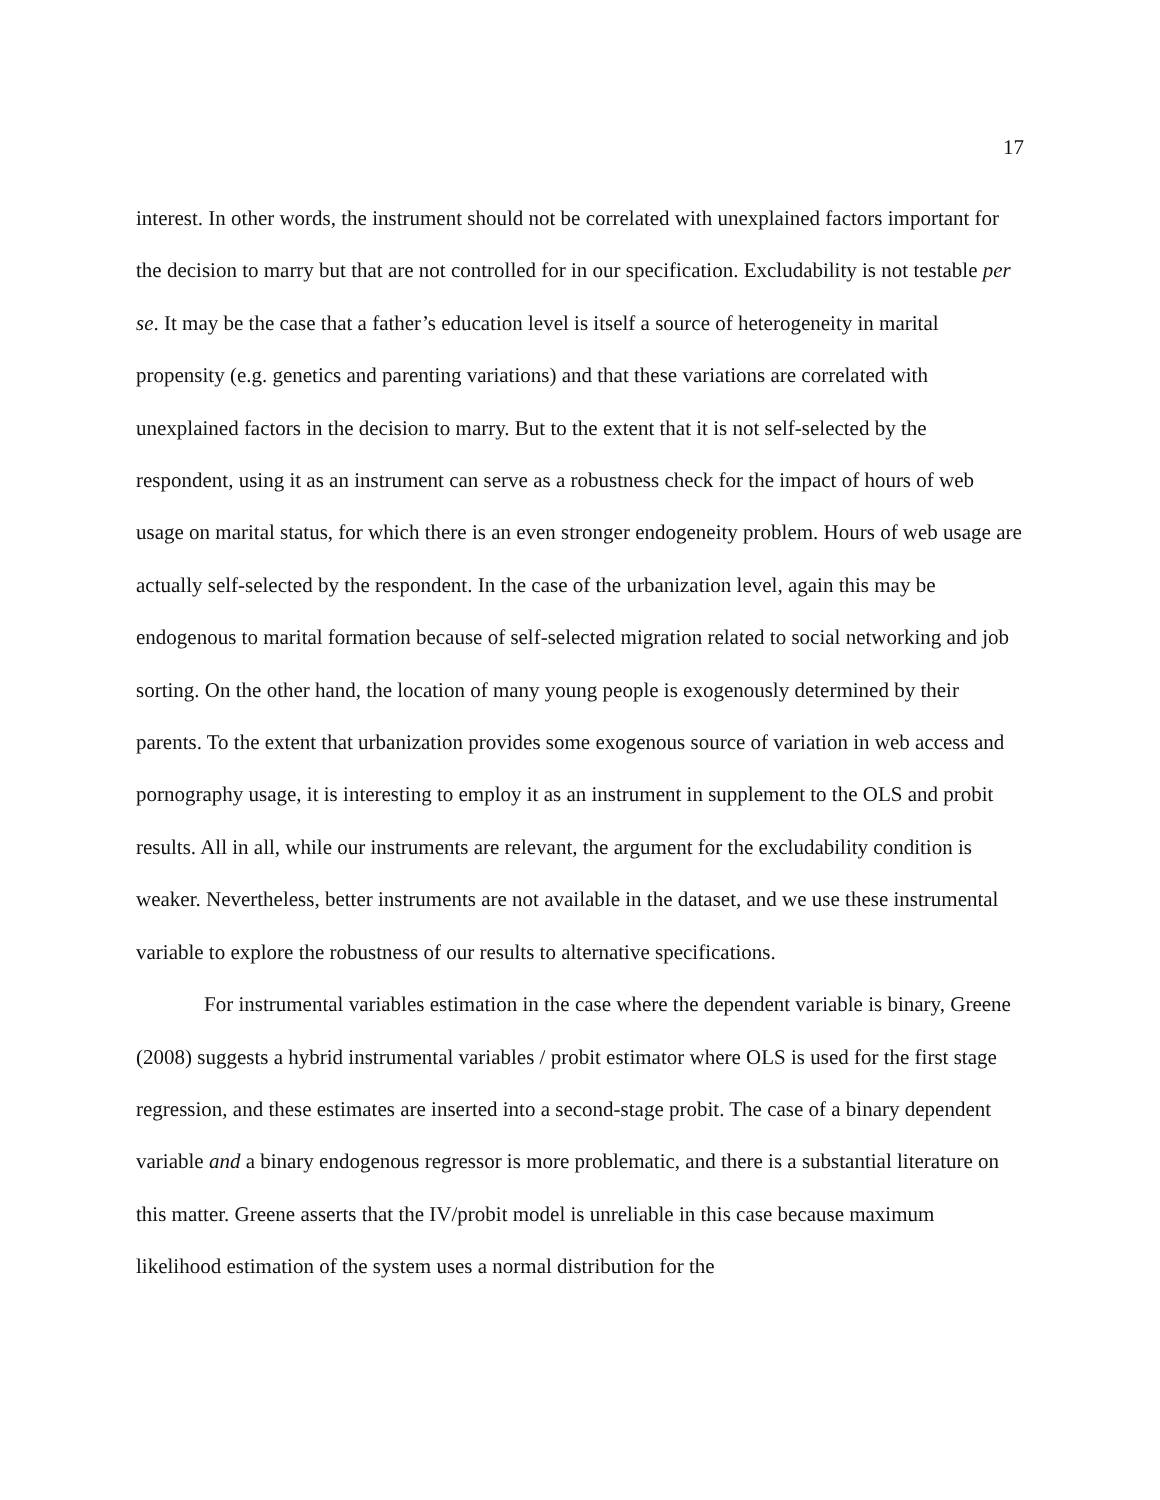17
interest. In other words, the instrument should not be correlated with unexplained factors important for the decision to marry but that are not controlled for in our specification. Excludability is not testable per se. It may be the case that a father’s education level is itself a source of heterogeneity in marital propensity (e.g. genetics and parenting variations) and that these variations are correlated with unexplained factors in the decision to marry. But to the extent that it is not self-selected by the respondent, using it as an instrument can serve as a robustness check for the impact of hours of web usage on marital status, for which there is an even stronger endogeneity problem. Hours of web usage are actually self-selected by the respondent. In the case of the urbanization level, again this may be endogenous to marital formation because of self-selected migration related to social networking and job sorting. On the other hand, the location of many young people is exogenously determined by their parents. To the extent that urbanization provides some exogenous source of variation in web access and pornography usage, it is interesting to employ it as an instrument in supplement to the OLS and probit results. All in all, while our instruments are relevant, the argument for the excludability condition is weaker. Nevertheless, better instruments are not available in the dataset, and we use these instrumental variable to explore the robustness of our results to alternative specifications.
For instrumental variables estimation in the case where the dependent variable is binary, Greene (2008) suggests a hybrid instrumental variables / probit estimator where OLS is used for the first stage regression, and these estimates are inserted into a second-stage probit. The case of a binary dependent variable and a binary endogenous regressor is more problematic, and there is a substantial literature on this matter. Greene asserts that the IV/probit model is unreliable in this case because maximum likelihood estimation of the system uses a normal distribution for the